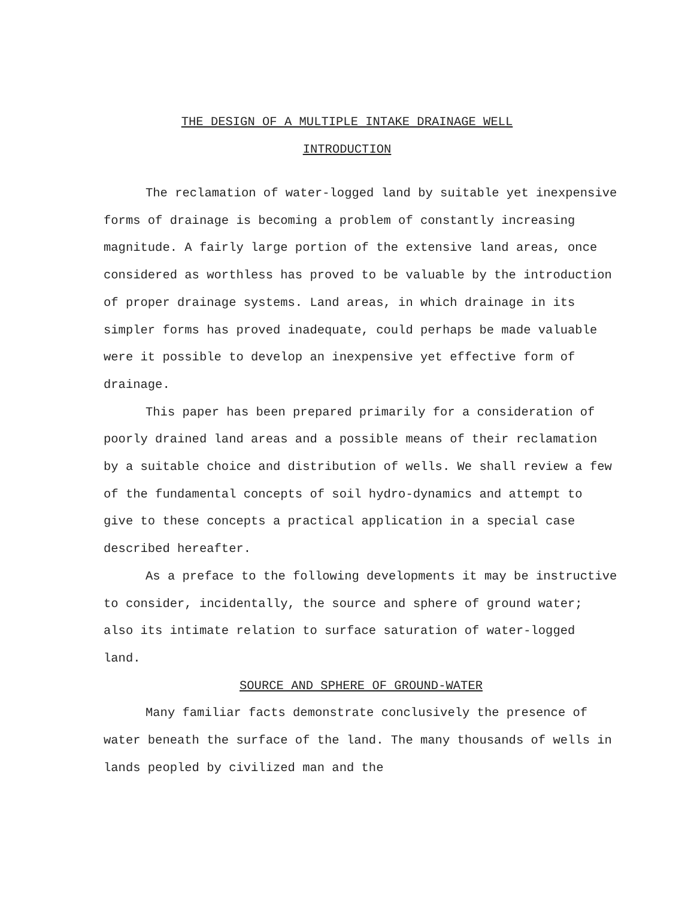THE DESIGN OF A MULTIPLE INTAKE DRAINAGE WELL
INTRODUCTION
The reclamation of water-logged land by suitable yet inexpensive forms of drainage is becoming a problem of constantly increasing magnitude. A fairly large portion of the extensive land areas, once considered as worthless has proved to be valuable by the introduction of proper drainage systems. Land areas, in which drainage in its simpler forms has proved inadequate, could perhaps be made valuable were it possible to develop an inexpensive yet effective form of drainage.
This paper has been prepared primarily for a consideration of poorly drained land areas and a possible means of their reclamation by a suitable choice and distribution of wells. We shall review a few of the fundamental concepts of soil hydro-dynamics and attempt to give to these concepts a practical application in a special case described hereafter.
As a preface to the following developments it may be instructive to consider, incidentally, the source and sphere of ground water; also its intimate relation to surface saturation of water-logged land.
SOURCE AND SPHERE OF GROUND-WATER
Many familiar facts demonstrate conclusively the presence of water beneath the surface of the land. The many thousands of wells in lands peopled by civilized man and the